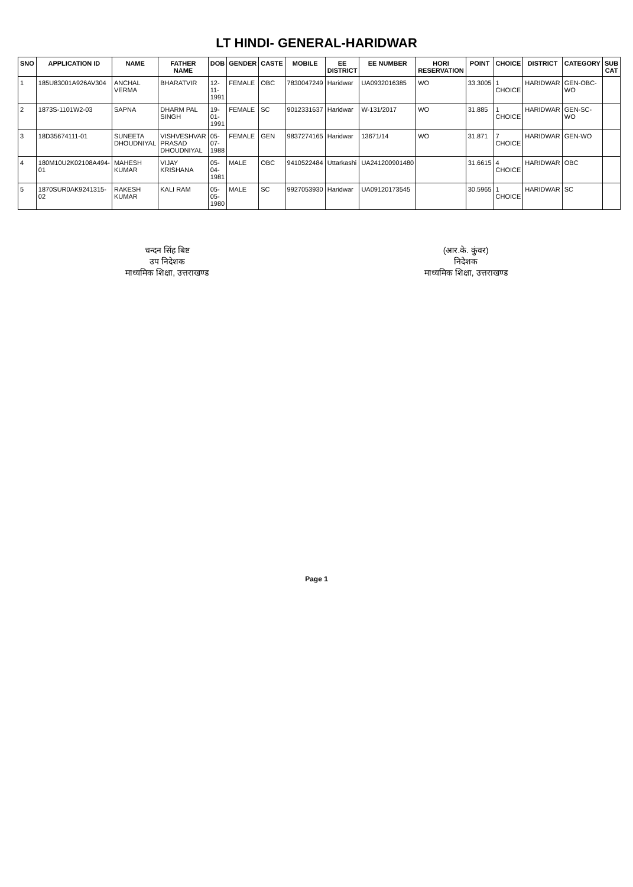LT HINDI- GENERAL-HARIDWAR
| SNO | APPLICATION ID | NAME | FATHER NAME | DOB | GENDER | CASTE | MOBILE | EE DISTRICT | EE NUMBER | HORI RESERVATION | POINT | CHOICE | DISTRICT | CATEGORY | SUB CAT |
| --- | --- | --- | --- | --- | --- | --- | --- | --- | --- | --- | --- | --- | --- | --- | --- |
| 1 | 185U83001A926AV304 | ANCHAL VERMA | BHARATVIR | 12-11-1991 | FEMALE | OBC | 7830047249 | Haridwar | UA0932016385 | WO | 33.3005 | 1 CHOICE | HARIDWAR | GEN-OBC-WO | |
| 2 | 1873S-1101W2-03 | SAPNA | DHARM PAL SINGH | 19-01-1991 | FEMALE | SC | 9012331637 | Haridwar | W-131/2017 | WO | 31.885 | 1 CHOICE | HARIDWAR | GEN-SC-WO | |
| 3 | 18D35674111-01 | SUNEETA DHOUDNIYAL | VISHVESHVAR PRASAD DHOUDNIYAL | 05-07-1988 | FEMALE | GEN | 9837274165 | Haridwar | 13671/14 | WO | 31.871 | 7 CHOICE | HARIDWAR | GEN-WO | |
| 4 | 180M10U2K02108A494-01 | MAHESH KUMAR | VIJAY KRISHANA | 05-04-1981 | MALE | OBC | 9410522484 | Uttarkashi | UA241200901480 | | 31.6615 | 4 CHOICE | HARIDWAR | OBC | |
| 5 | 1870SUR0AK9241315-02 | RAKESH KUMAR | KALI RAM | 05-05-1980 | MALE | SC | 9927053930 | Haridwar | UA09120173545 | | 30.5965 | 1 CHOICE | HARIDWAR | SC | |
चन्दन सिंह बिष्ट
उप निदेशक
माध्यमिक शिक्षा, उत्तराखण्ड
(आर.के. कुंवर)
निदेशक
माध्यमिक शिक्षा, उत्तराखण्ड
Page 1